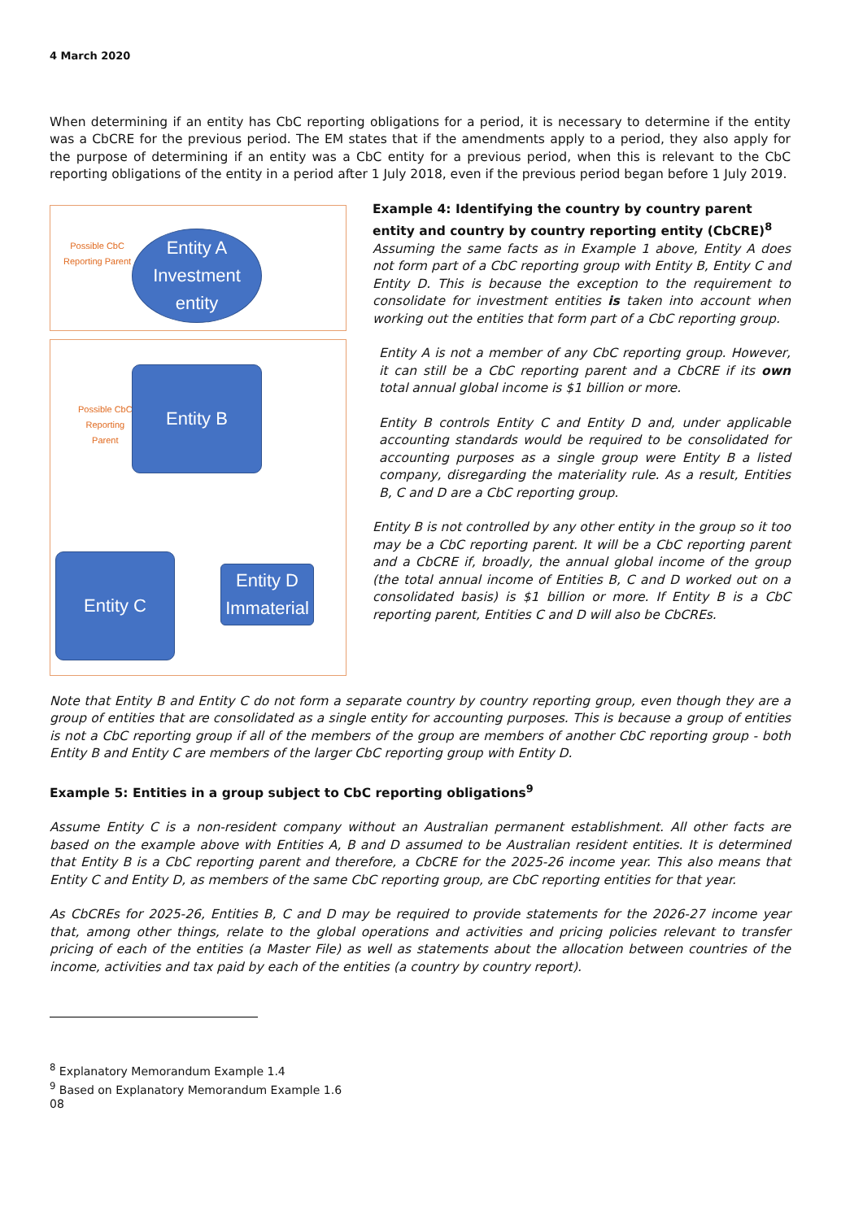4 March 2020
When determining if an entity has CbC reporting obligations for a period, it is necessary to determine if the entity was a CbCRE for the previous period. The EM states that if the amendments apply to a period, they also apply for the purpose of determining if an entity was a CbC entity for a previous period, when this is relevant to the CbC reporting obligations of the entity in a period after 1 July 2018, even if the previous period began before 1 July 2019.
Possible CbC
Reporting Parent
Entity A
Investment
entity
Possible CbC
Reporting
Parent
Entity B
Entity C
Entity D
Immaterial
Example 4: Identifying the country by country parent entity and country by country reporting entity (CbCRE)<sup>8</sup>
Assuming the same facts as in Example 1 above, Entity A does not form part of a CbC reporting group with Entity B, Entity C and Entity D. This is because the exception to the requirement to consolidate for investment entities is taken into account when working out the entities that form part of a CbC reporting group.
Entity A is not a member of any CbC reporting group. However, it can still be a CbC reporting parent and a CbCRE if its own total annual global income is $1 billion or more.
Entity B controls Entity C and Entity D and, under applicable accounting standards would be required to be consolidated for accounting purposes as a single group were Entity B a listed company, disregarding the materiality rule. As a result, Entities B, C and D are a CbC reporting group.
Entity B is not controlled by any other entity in the group so it too may be a CbC reporting parent. It will be a CbC reporting parent and a CbCRE if, broadly, the annual global income of the group (the total annual income of Entities B, C and D worked out on a consolidated basis) is $1 billion or more. If Entity B is a CbC reporting parent, Entities C and D will also be CbCREs.
Note that Entity B and Entity C do not form a separate country by country reporting group, even though they are a group of entities that are consolidated as a single entity for accounting purposes. This is because a group of entities is not a CbC reporting group if all of the members of the group are members of another CbC reporting group - both Entity B and Entity C are members of the larger CbC reporting group with Entity D.
Example 5: Entities in a group subject to CbC reporting obligations<sup>9</sup>
Assume Entity C is a non-resident company without an Australian permanent establishment. All other facts are based on the example above with Entities A, B and D assumed to be Australian resident entities. It is determined that Entity B is a CbC reporting parent and therefore, a CbCRE for the 2025-26 income year. This also means that Entity C and Entity D, as members of the same CbC reporting group, are CbC reporting entities for that year.
As CbCREs for 2025-26, Entities B, C and D may be required to provide statements for the 2026-27 income year that, among other things, relate to the global operations and activities and pricing policies relevant to transfer pricing of each of the entities (a Master File) as well as statements about the allocation between countries of the income, activities and tax paid by each of the entities (a country by country report).
<sup>8</sup> Explanatory Memorandum Example 1.4
<sup>9</sup> Based on Explanatory Memorandum Example 1.6
08